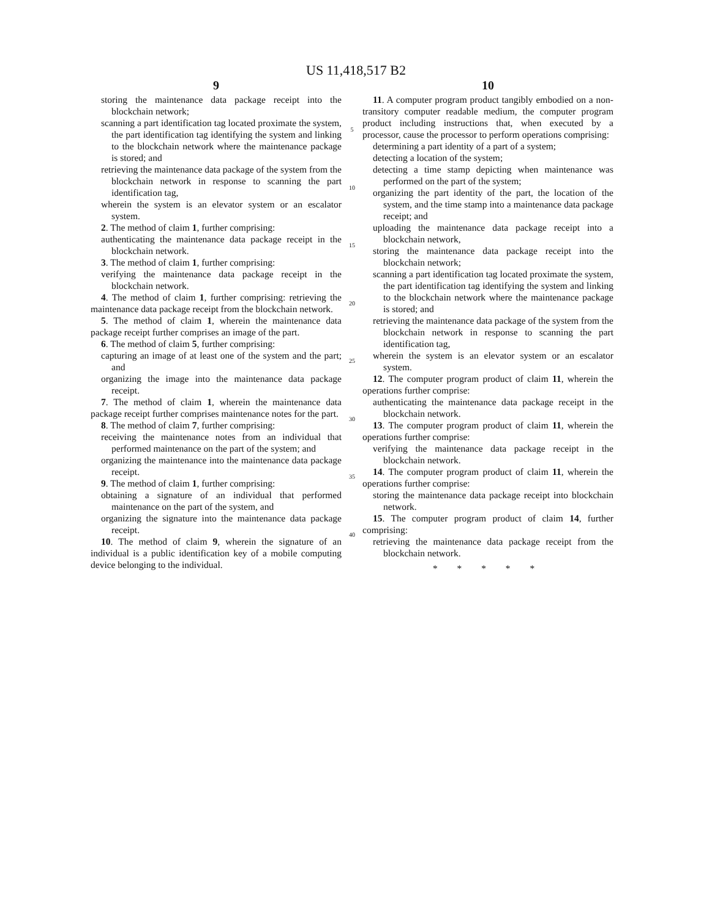US 11,418,517 B2
9
storing the maintenance data package receipt into the blockchain network;
scanning a part identification tag located proximate the system, the part identification tag identifying the system and linking to the blockchain network where the maintenance package is stored; and
retrieving the maintenance data package of the system from the blockchain network in response to scanning the part identification tag,
wherein the system is an elevator system or an escalator system.
2. The method of claim 1, further comprising:
authenticating the maintenance data package receipt in the blockchain network.
3. The method of claim 1, further comprising:
verifying the maintenance data package receipt in the blockchain network.
4. The method of claim 1, further comprising: retrieving the maintenance data package receipt from the blockchain network.
5. The method of claim 1, wherein the maintenance data package receipt further comprises an image of the part.
6. The method of claim 5, further comprising:
capturing an image of at least one of the system and the part; and
organizing the image into the maintenance data package receipt.
7. The method of claim 1, wherein the maintenance data package receipt further comprises maintenance notes for the part.
8. The method of claim 7, further comprising:
receiving the maintenance notes from an individual that performed maintenance on the part of the system; and
organizing the maintenance into the maintenance data package receipt.
9. The method of claim 1, further comprising:
obtaining a signature of an individual that performed maintenance on the part of the system, and
organizing the signature into the maintenance data package receipt.
10. The method of claim 9, wherein the signature of an individual is a public identification key of a mobile computing device belonging to the individual.
5
10
15
20
25
30
35
40
10
11. A computer program product tangibly embodied on a non-transitory computer readable medium, the computer program product including instructions that, when executed by a processor, cause the processor to perform operations comprising:
determining a part identity of a part of a system;
detecting a location of the system;
detecting a time stamp depicting when maintenance was performed on the part of the system;
organizing the part identity of the part, the location of the system, and the time stamp into a maintenance data package receipt; and
uploading the maintenance data package receipt into a blockchain network,
storing the maintenance data package receipt into the blockchain network;
scanning a part identification tag located proximate the system, the part identification tag identifying the system and linking to the blockchain network where the maintenance package is stored; and
retrieving the maintenance data package of the system from the blockchain network in response to scanning the part identification tag,
wherein the system is an elevator system or an escalator system.
12. The computer program product of claim 11, wherein the operations further comprise:
authenticating the maintenance data package receipt in the blockchain network.
13. The computer program product of claim 11, wherein the operations further comprise:
verifying the maintenance data package receipt in the blockchain network.
14. The computer program product of claim 11, wherein the operations further comprise:
storing the maintenance data package receipt into blockchain network.
15. The computer program product of claim 14, further comprising:
retrieving the maintenance data package receipt from the blockchain network.
* * * * *